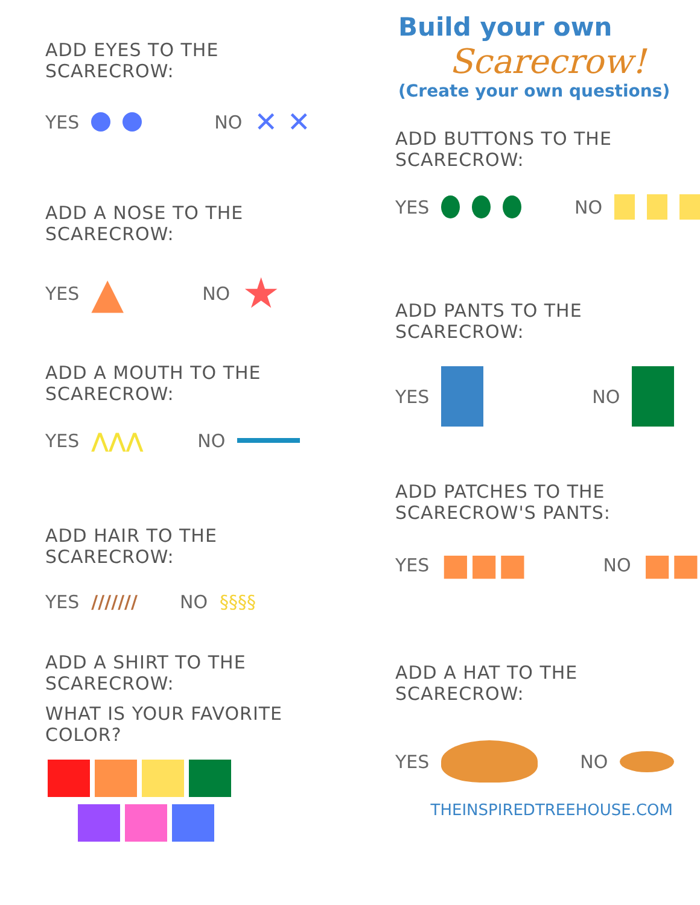ADD EYES TO THE SCARECROW:
YES NO ✕ ✕
ADD A NOSE TO THE SCARECROW:
YES ▲ NO ★
ADD A MOUTH TO THE SCARECROW:
YES ⋀⋀⋀ NO
ADD HAIR TO THE SCARECROW:
YES /////// NO §§§§
ADD A SHIRT TO THE SCARECROW:
WHAT IS YOUR FAVORITE COLOR?
Build your own
Scarecrow!
(Create your own questions)
ADD BUTTONS TO THE SCARECROW:
YES NO
ADD PANTS TO THE SCARECROW:
YES NO
ADD PATCHES TO THE SCARECROW'S PANTS:
YES ■■■ NO ■■
ADD A HAT TO THE SCARECROW:
YES NO
THEINSPIREDTREEHOUSE.COM